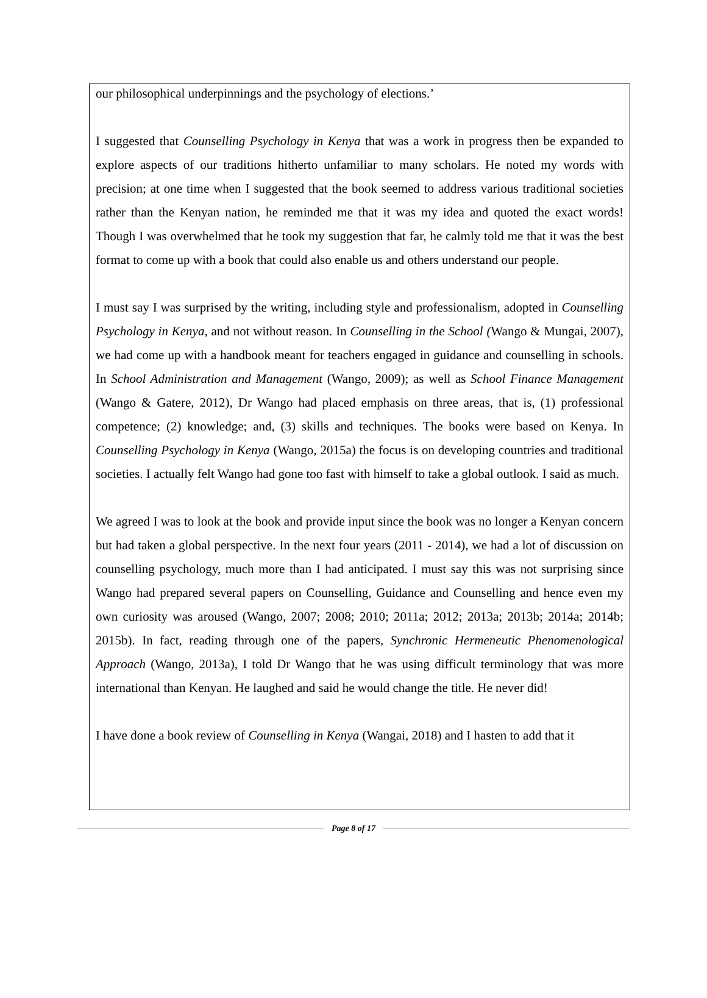our philosophical underpinnings and the psychology of elections.’
I suggested that Counselling Psychology in Kenya that was a work in progress then be expanded to explore aspects of our traditions hitherto unfamiliar to many scholars. He noted my words with precision; at one time when I suggested that the book seemed to address various traditional societies rather than the Kenyan nation, he reminded me that it was my idea and quoted the exact words! Though I was overwhelmed that he took my suggestion that far, he calmly told me that it was the best format to come up with a book that could also enable us and others understand our people.
I must say I was surprised by the writing, including style and professionalism, adopted in Counselling Psychology in Kenya, and not without reason. In Counselling in the School (Wango & Mungai, 2007), we had come up with a handbook meant for teachers engaged in guidance and counselling in schools. In School Administration and Management (Wango, 2009); as well as School Finance Management (Wango & Gatere, 2012), Dr Wango had placed emphasis on three areas, that is, (1) professional competence; (2) knowledge; and, (3) skills and techniques. The books were based on Kenya. In Counselling Psychology in Kenya (Wango, 2015a) the focus is on developing countries and traditional societies. I actually felt Wango had gone too fast with himself to take a global outlook. I said as much.
We agreed I was to look at the book and provide input since the book was no longer a Kenyan concern but had taken a global perspective. In the next four years (2011 - 2014), we had a lot of discussion on counselling psychology, much more than I had anticipated. I must say this was not surprising since Wango had prepared several papers on Counselling, Guidance and Counselling and hence even my own curiosity was aroused (Wango, 2007; 2008; 2010; 2011a; 2012; 2013a; 2013b; 2014a; 2014b; 2015b). In fact, reading through one of the papers, Synchronic Hermeneutic Phenomenological Approach (Wango, 2013a), I told Dr Wango that he was using difficult terminology that was more international than Kenyan. He laughed and said he would change the title. He never did!
I have done a book review of Counselling in Kenya (Wangai, 2018) and I hasten to add that it
Page 8 of 17